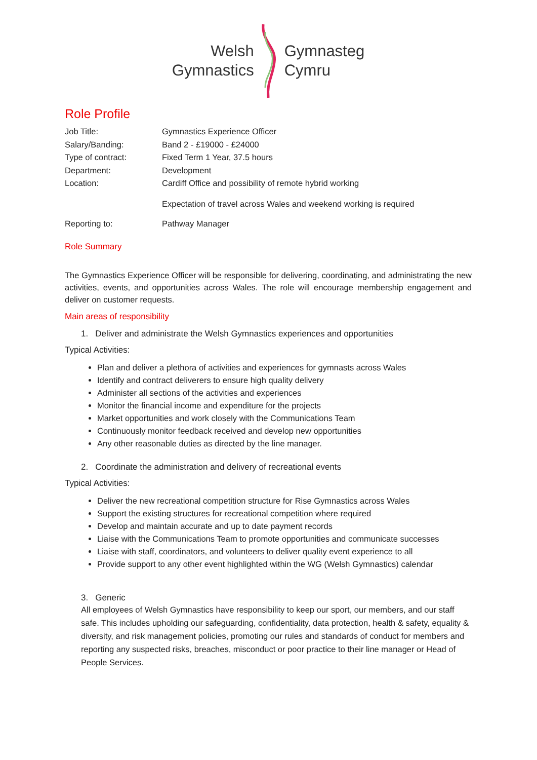Welsh
Gymnastics
Gymnasteg
Cymru
Role Profile
Job Title: Gymnastics Experience Officer
Salary/Banding: Band 2 - £19000 - £24000
Type of contract: Fixed Term 1 Year, 37.5 hours
Department: Development
Location: Cardiff Office and possibility of remote hybrid working
Expectation of travel across Wales and weekend working is required
Reporting to: Pathway Manager
Role Summary
The Gymnastics Experience Officer will be responsible for delivering, coordinating, and administrating the new activities, events, and opportunities across Wales. The role will encourage membership engagement and deliver on customer requests.
Main areas of responsibility
1. Deliver and administrate the Welsh Gymnastics experiences and opportunities
Typical Activities:
Plan and deliver a plethora of activities and experiences for gymnasts across Wales
Identify and contract deliverers to ensure high quality delivery
Administer all sections of the activities and experiences
Monitor the financial income and expenditure for the projects
Market opportunities and work closely with the Communications Team
Continuously monitor feedback received and develop new opportunities
Any other reasonable duties as directed by the line manager.
2. Coordinate the administration and delivery of recreational events
Typical Activities:
Deliver the new recreational competition structure for Rise Gymnastics across Wales
Support the existing structures for recreational competition where required
Develop and maintain accurate and up to date payment records
Liaise with the Communications Team to promote opportunities and communicate successes
Liaise with staff, coordinators, and volunteers to deliver quality event experience to all
Provide support to any other event highlighted within the WG (Welsh Gymnastics) calendar
3. Generic
All employees of Welsh Gymnastics have responsibility to keep our sport, our members, and our staff safe. This includes upholding our safeguarding, confidentiality, data protection, health & safety, equality & diversity, and risk management policies, promoting our rules and standards of conduct for members and reporting any suspected risks, breaches, misconduct or poor practice to their line manager or Head of People Services.